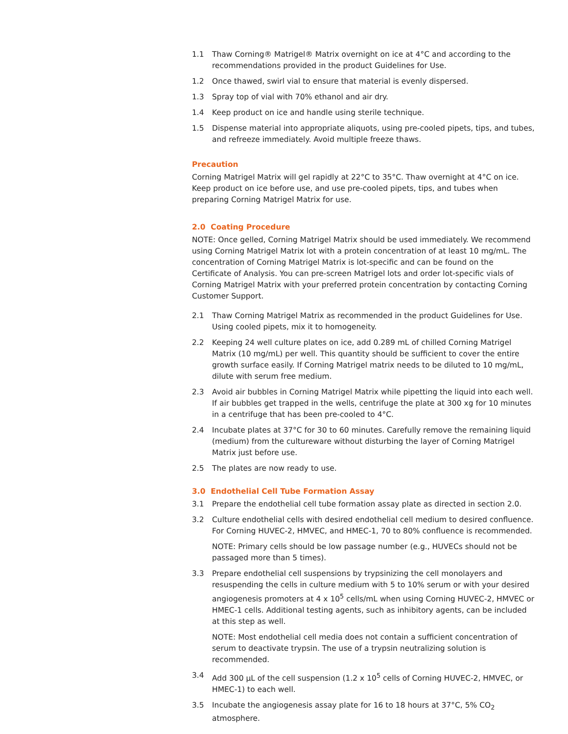1.1 Thaw Corning® Matrigel® Matrix overnight on ice at 4°C and according to the recommendations provided in the product Guidelines for Use.
1.2 Once thawed, swirl vial to ensure that material is evenly dispersed.
1.3 Spray top of vial with 70% ethanol and air dry.
1.4 Keep product on ice and handle using sterile technique.
1.5 Dispense material into appropriate aliquots, using pre-cooled pipets, tips, and tubes, and refreeze immediately. Avoid multiple freeze thaws.
Precaution
Corning Matrigel Matrix will gel rapidly at 22°C to 35°C. Thaw overnight at 4°C on ice. Keep product on ice before use, and use pre-cooled pipets, tips, and tubes when preparing Corning Matrigel Matrix for use.
2.0 Coating Procedure
NOTE: Once gelled, Corning Matrigel Matrix should be used immediately. We recommend using Corning Matrigel Matrix lot with a protein concentration of at least 10 mg/mL. The concentration of Corning Matrigel Matrix is lot-specific and can be found on the Certificate of Analysis. You can pre-screen Matrigel lots and order lot-specific vials of Corning Matrigel Matrix with your preferred protein concentration by contacting Corning Customer Support.
2.1 Thaw Corning Matrigel Matrix as recommended in the product Guidelines for Use. Using cooled pipets, mix it to homogeneity.
2.2 Keeping 24 well culture plates on ice, add 0.289 mL of chilled Corning Matrigel Matrix (10 mg/mL) per well. This quantity should be sufficient to cover the entire growth surface easily. If Corning Matrigel matrix needs to be diluted to 10 mg/mL, dilute with serum free medium.
2.3 Avoid air bubbles in Corning Matrigel Matrix while pipetting the liquid into each well. If air bubbles get trapped in the wells, centrifuge the plate at 300 xg for 10 minutes in a centrifuge that has been pre-cooled to 4°C.
2.4 Incubate plates at 37°C for 30 to 60 minutes. Carefully remove the remaining liquid (medium) from the cultureware without disturbing the layer of Corning Matrigel Matrix just before use.
2.5 The plates are now ready to use.
3.0 Endothelial Cell Tube Formation Assay
3.1 Prepare the endothelial cell tube formation assay plate as directed in section 2.0.
3.2 Culture endothelial cells with desired endothelial cell medium to desired confluence. For Corning HUVEC-2, HMVEC, and HMEC-1, 70 to 80% confluence is recommended.
NOTE: Primary cells should be low passage number (e.g., HUVECs should not be passaged more than 5 times).
3.3 Prepare endothelial cell suspensions by trypsinizing the cell monolayers and resuspending the cells in culture medium with 5 to 10% serum or with your desired angiogenesis promoters at 4 x 10<sup>5</sup> cells/mL when using Corning HUVEC-2, HMVEC or HMEC-1 cells. Additional testing agents, such as inhibitory agents, can be included at this step as well.
NOTE: Most endothelial cell media does not contain a sufficient concentration of serum to deactivate trypsin. The use of a trypsin neutralizing solution is recommended.
3.4 Add 300 µL of the cell suspension (1.2 x 10<sup>5</sup> cells of Corning HUVEC-2, HMVEC, or HMEC-1) to each well.
3.5 Incubate the angiogenesis assay plate for 16 to 18 hours at 37°C, 5% CO<sub>2</sub> atmosphere.